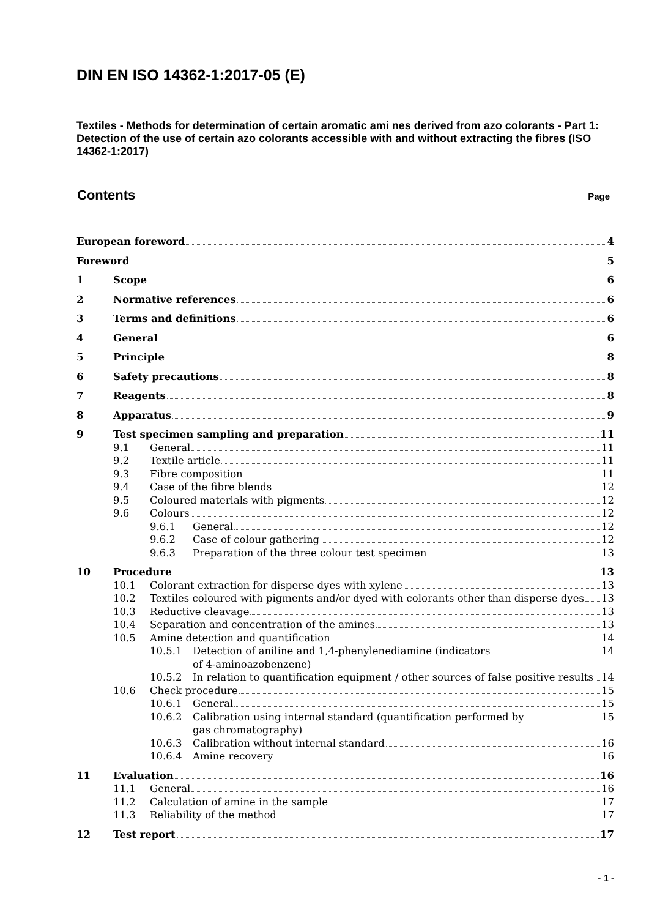DIN EN ISO 14362-1:2017-05 (E)
Textiles - Methods for determination of certain aromatic ami nes derived from azo colorants - Part 1: Detection of the use of certain azo colorants accessible with and without extracting the fibres (ISO 14362-1:2017)
Contents Page
European foreword 4
Foreword 5
1 Scope 6
2 Normative references 6
3 Terms and definitions 6
4 General 6
5 Principle 8
6 Safety precautions 8
7 Reagents 8
8 Apparatus 9
9 Test specimen sampling and preparation 11
9.1 General 11
9.2 Textile article 11
9.3 Fibre composition 11
9.4 Case of the fibre blends 12
9.5 Coloured materials with pigments 12
9.6 Colours 12
9.6.1 General 12
9.6.2 Case of colour gathering 12
9.6.3 Preparation of the three colour test specimen 13
10 Procedure 13
10.1 Colorant extraction for disperse dyes with xylene 13
10.2 Textiles coloured with pigments and/or dyed with colorants other than disperse dyes 13
10.3 Reductive cleavage 13
10.4 Separation and concentration of the amines 13
10.5 Amine detection and quantification 14
10.5.1 Detection of aniline and 1,4-phenylenediamine (indicators
of 4-aminoazobenzene) 14
10.5.2 In relation to quantification equipment / other sources of false positive results 14
10.6 Check procedure 15
10.6.1 General 15
10.6.2 Calibration using internal standard (quantification performed by
gas chromatography) 15
10.6.3 Calibration without internal standard 16
10.6.4 Amine recovery 16
11 Evaluation 16
11.1 General 16
11.2 Calculation of amine in the sample 17
11.3 Reliability of the method 17
12 Test report 17
- 1 -